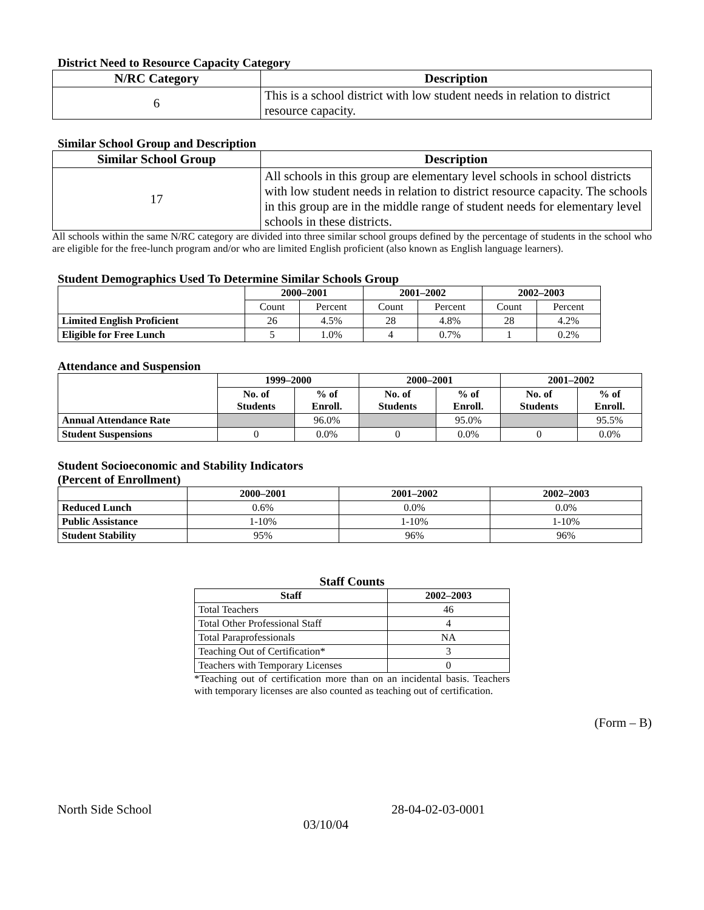District Need to Resource Capacity Category
| N/RC Category | Description |
| --- | --- |
| 6 | This is a school district with low student needs in relation to district resource capacity. |
Similar School Group and Description
| Similar School Group | Description |
| --- | --- |
| 17 | All schools in this group are elementary level schools in school districts with low student needs in relation to district resource capacity. The schools in this group are in the middle range of student needs for elementary level schools in these districts. |
All schools within the same N/RC category are divided into three similar school groups defined by the percentage of students in the school who are eligible for the free-lunch program and/or who are limited English proficient (also known as English language learners).
Student Demographics Used To Determine Similar Schools Group
| | 2000–2001 | | 2001–2002 | | 2002–2003 | |
| --- | --- | --- | --- | --- | --- | --- |
| | Count | Percent | Count | Percent | Count | Percent |
| Limited English Proficient | 26 | 4.5% | 28 | 4.8% | 28 | 4.2% |
| Eligible for Free Lunch | 5 | 1.0% | 4 | 0.7% | 1 | 0.2% |
Attendance and Suspension
| | 1999–2000 | | 2000–2001 | | 2001–2002 | |
| --- | --- | --- | --- | --- | --- | --- |
| | No. of Students | % of Enroll. | No. of Students | % of Enroll. | No. of Students | % of Enroll. |
| Annual Attendance Rate | | 96.0% | | 95.0% | | 95.5% |
| Student Suspensions | 0 | 0.0% | 0 | 0.0% | 0 | 0.0% |
Student Socioeconomic and Stability Indicators
(Percent of Enrollment)
| | 2000–2001 | 2001–2002 | 2002–2003 |
| --- | --- | --- | --- |
| Reduced Lunch | 0.6% | 0.0% | 0.0% |
| Public Assistance | 1-10% | 1-10% | 1-10% |
| Student Stability | 95% | 96% | 96% |
Staff Counts
| Staff | 2002–2003 |
| --- | --- |
| Total Teachers | 46 |
| Total Other Professional Staff | 4 |
| Total Paraprofessionals | NA |
| Teaching Out of Certification* | 3 |
| Teachers with Temporary Licenses | 0 |
*Teaching out of certification more than on an incidental basis. Teachers with temporary licenses are also counted as teaching out of certification.
(Form – B)
North Side School 28-04-02-03-0001
03/10/04